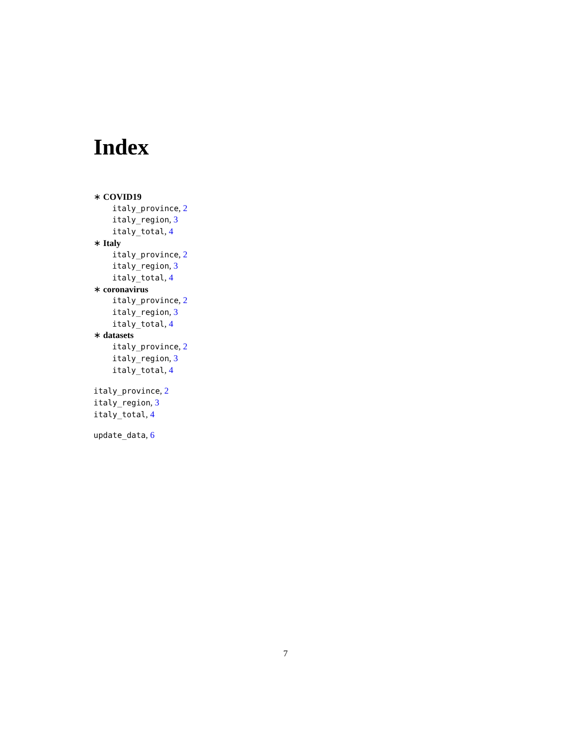Index
∗ COVID19
italy_province, 2
italy_region, 3
italy_total, 4
∗ Italy
italy_province, 2
italy_region, 3
italy_total, 4
∗ coronavirus
italy_province, 2
italy_region, 3
italy_total, 4
∗ datasets
italy_province, 2
italy_region, 3
italy_total, 4
italy_province, 2
italy_region, 3
italy_total, 4
update_data, 6
7